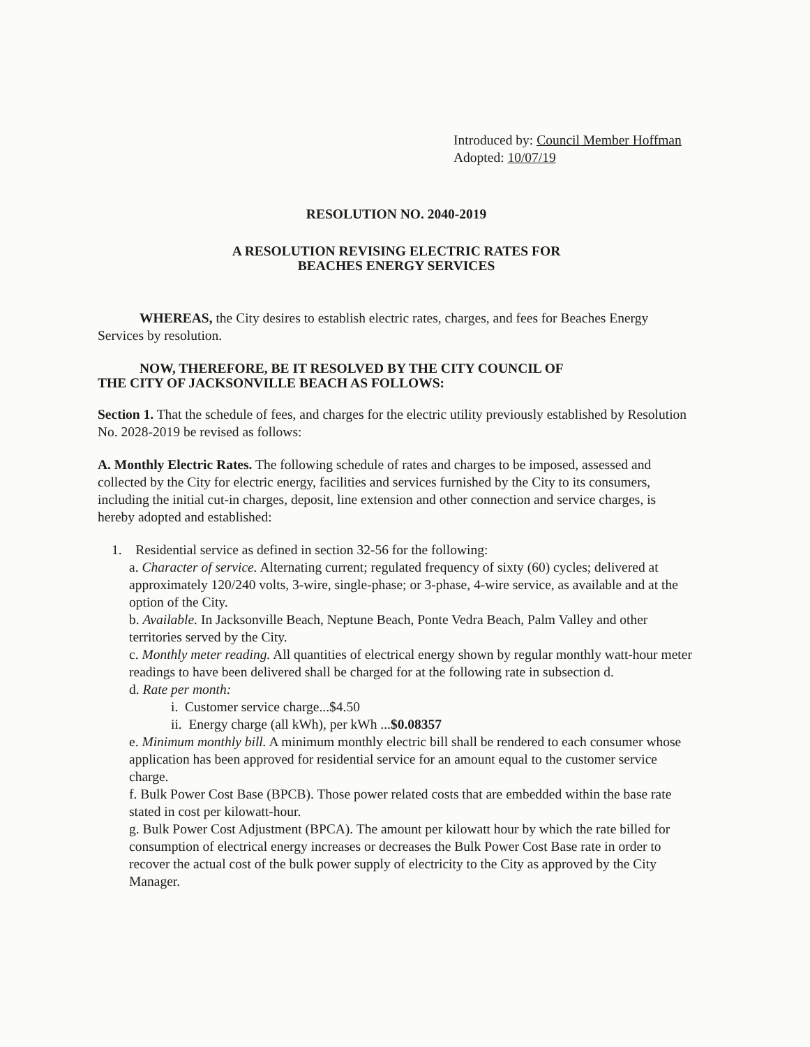Introduced by: Council Member Hoffman
Adopted: 10/07/19
RESOLUTION NO. 2040-2019
A RESOLUTION REVISING ELECTRIC RATES FOR
BEACHES ENERGY SERVICES
WHEREAS, the City desires to establish electric rates, charges, and fees for Beaches Energy Services by resolution.
NOW, THEREFORE, BE IT RESOLVED BY THE CITY COUNCIL OF
THE CITY OF JACKSONVILLE BEACH AS FOLLOWS:
Section 1. That the schedule of fees, and charges for the electric utility previously established by Resolution No. 2028-2019 be revised as follows:
A. Monthly Electric Rates. The following schedule of rates and charges to be imposed, assessed and collected by the City for electric energy, facilities and services furnished by the City to its consumers, including the initial cut-in charges, deposit, line extension and other connection and service charges, is hereby adopted and established:
1. Residential service as defined in section 32-56 for the following:
a. Character of service. Alternating current; regulated frequency of sixty (60) cycles; delivered at approximately 120/240 volts, 3-wire, single-phase; or 3-phase, 4-wire service, as available and at the option of the City.
b. Available. In Jacksonville Beach, Neptune Beach, Ponte Vedra Beach, Palm Valley and other territories served by the City.
c. Monthly meter reading. All quantities of electrical energy shown by regular monthly watt-hour meter readings to have been delivered shall be charged for at the following rate in subsection d.
d. Rate per month:
i. Customer service charge...$4.50
ii. Energy charge (all kWh), per kWh ...$0.08357
e. Minimum monthly bill. A minimum monthly electric bill shall be rendered to each consumer whose application has been approved for residential service for an amount equal to the customer service charge.
f. Bulk Power Cost Base (BPCB). Those power related costs that are embedded within the base rate stated in cost per kilowatt-hour.
g. Bulk Power Cost Adjustment (BPCA). The amount per kilowatt hour by which the rate billed for consumption of electrical energy increases or decreases the Bulk Power Cost Base rate in order to recover the actual cost of the bulk power supply of electricity to the City as approved by the City Manager.